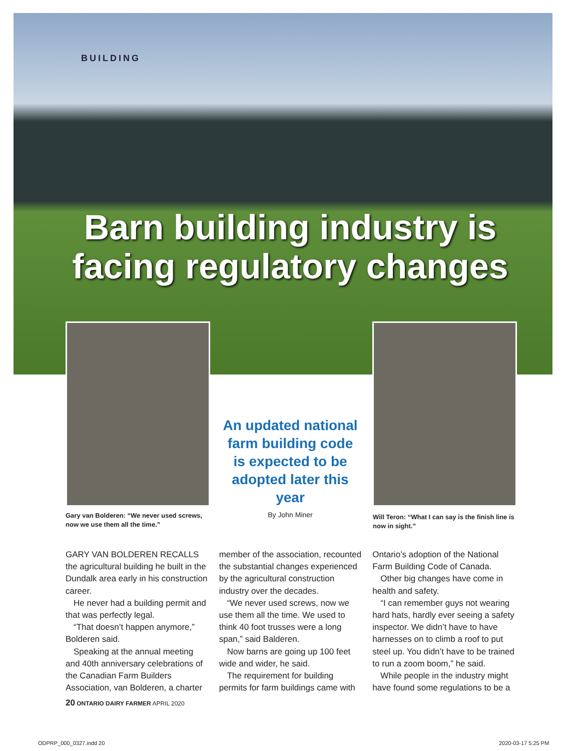BUILDING
Barn building industry is facing regulatory changes
Gary van Bolderen: “We never used screws, now we use them all the time.”
An updated national farm building code is expected to be adopted later this year
By John Miner
Will Teron: “What I can say is the finish line is now in sight.”
GARY VAN BOLDEREN RECALLS the agricultural building he built in the Dundalk area early in his construction career.
He never had a building permit and that was perfectly legal.
“That doesn’t happen anymore,” Bolderen said.
Speaking at the annual meeting and 40th anniversary celebrations of the Canadian Farm Builders Association, van Bolderen, a charter
member of the association, recounted the substantial changes experienced by the agricultural construction industry over the decades.
“We never used screws, now we use them all the time. We used to think 40 foot trusses were a long span,” said Balderen.
Now barns are going up 100 feet wide and wider, he said.
The requirement for building permits for farm buildings came with
Ontario’s adoption of the National Farm Building Code of Canada.
Other big changes have come in health and safety.
“I can remember guys not wearing hard hats, hardly ever seeing a safety inspector. We didn’t have to have harnesses on to climb a roof to put steel up. You didn’t have to be trained to run a zoom boom,” he said.
While people in the industry might have found some regulations to be a
20 ONTARIO DAIRY FARMER APRIL 2020
ODPRP_000_0327.indd 20 2020-03-17 5:25 PM